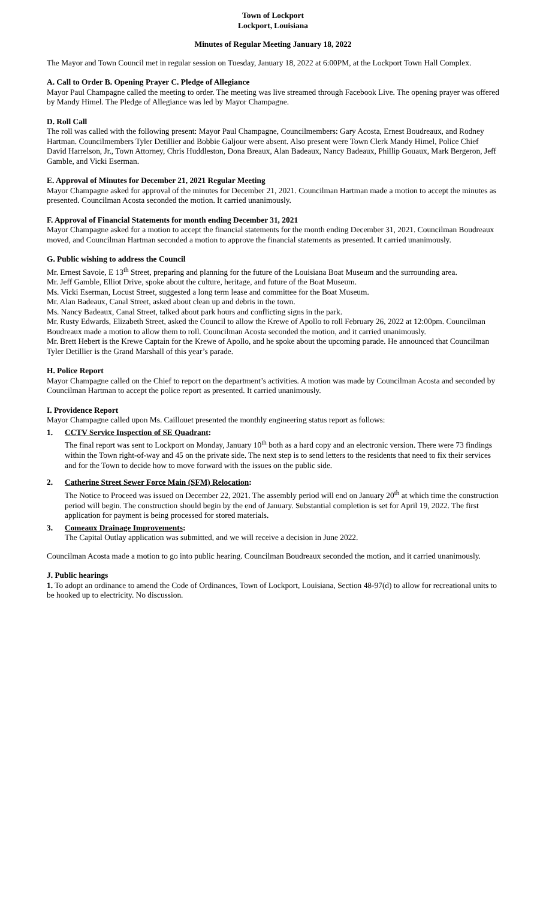Town of Lockport
Lockport, Louisiana
Minutes of Regular Meeting January 18, 2022
The Mayor and Town Council met in regular session on Tuesday, January 18, 2022 at 6:00PM, at the Lockport Town Hall Complex.
A. Call to Order B. Opening Prayer C. Pledge of Allegiance
Mayor Paul Champagne called the meeting to order. The meeting was live streamed through Facebook Live. The opening prayer was offered by Mandy Himel. The Pledge of Allegiance was led by Mayor Champagne.
D. Roll Call
The roll was called with the following present: Mayor Paul Champagne, Councilmembers: Gary Acosta, Ernest Boudreaux, and Rodney Hartman. Councilmembers Tyler Detillier and Bobbie Galjour were absent. Also present were Town Clerk Mandy Himel, Police Chief David Harrelson, Jr., Town Attorney, Chris Huddleston, Dona Breaux, Alan Badeaux, Nancy Badeaux, Phillip Gouaux, Mark Bergeron, Jeff Gamble, and Vicki Eserman.
E. Approval of Minutes for December 21, 2021 Regular Meeting
Mayor Champagne asked for approval of the minutes for December 21, 2021. Councilman Hartman made a motion to accept the minutes as presented. Councilman Acosta seconded the motion. It carried unanimously.
F. Approval of Financial Statements for month ending December 31, 2021
Mayor Champagne asked for a motion to accept the financial statements for the month ending December 31, 2021. Councilman Boudreaux moved, and Councilman Hartman seconded a motion to approve the financial statements as presented. It carried unanimously.
G. Public wishing to address the Council
Mr. Ernest Savoie, E 13<sup>th</sup> Street, preparing and planning for the future of the Louisiana Boat Museum and the surrounding area.
Mr. Jeff Gamble, Elliot Drive, spoke about the culture, heritage, and future of the Boat Museum.
Ms. Vicki Eserman, Locust Street, suggested a long term lease and committee for the Boat Museum.
Mr. Alan Badeaux, Canal Street, asked about clean up and debris in the town.
Ms. Nancy Badeaux, Canal Street, talked about park hours and conflicting signs in the park.
Mr. Rusty Edwards, Elizabeth Street, asked the Council to allow the Krewe of Apollo to roll February 26, 2022 at 12:00pm. Councilman Boudreaux made a motion to allow them to roll. Councilman Acosta seconded the motion, and it carried unanimously.
Mr. Brett Hebert is the Krewe Captain for the Krewe of Apollo, and he spoke about the upcoming parade. He announced that Councilman Tyler Detillier is the Grand Marshall of this year’s parade.
H. Police Report
Mayor Champagne called on the Chief to report on the department’s activities. A motion was made by Councilman Acosta and seconded by Councilman Hartman to accept the police report as presented. It carried unanimously.
I. Providence Report
Mayor Champagne called upon Ms. Caillouet presented the monthly engineering status report as follows:
1. CCTV Service Inspection of SE Quadrant:
The final report was sent to Lockport on Monday, January 10<sup>th</sup> both as a hard copy and an electronic version. There were 73 findings within the Town right-of-way and 45 on the private side. The next step is to send letters to the residents that need to fix their services and for the Town to decide how to move forward with the issues on the public side.
2. Catherine Street Sewer Force Main (SFM) Relocation:
The Notice to Proceed was issued on December 22, 2021. The assembly period will end on January 20<sup>th</sup> at which time the construction period will begin. The construction should begin by the end of January. Substantial completion is set for April 19, 2022. The first application for payment is being processed for stored materials.
3. Comeaux Drainage Improvements:
The Capital Outlay application was submitted, and we will receive a decision in June 2022.
Councilman Acosta made a motion to go into public hearing. Councilman Boudreaux seconded the motion, and it carried unanimously.
J. Public hearings
1. To adopt an ordinance to amend the Code of Ordinances, Town of Lockport, Louisiana, Section 48-97(d) to allow for recreational units to be hooked up to electricity. No discussion.